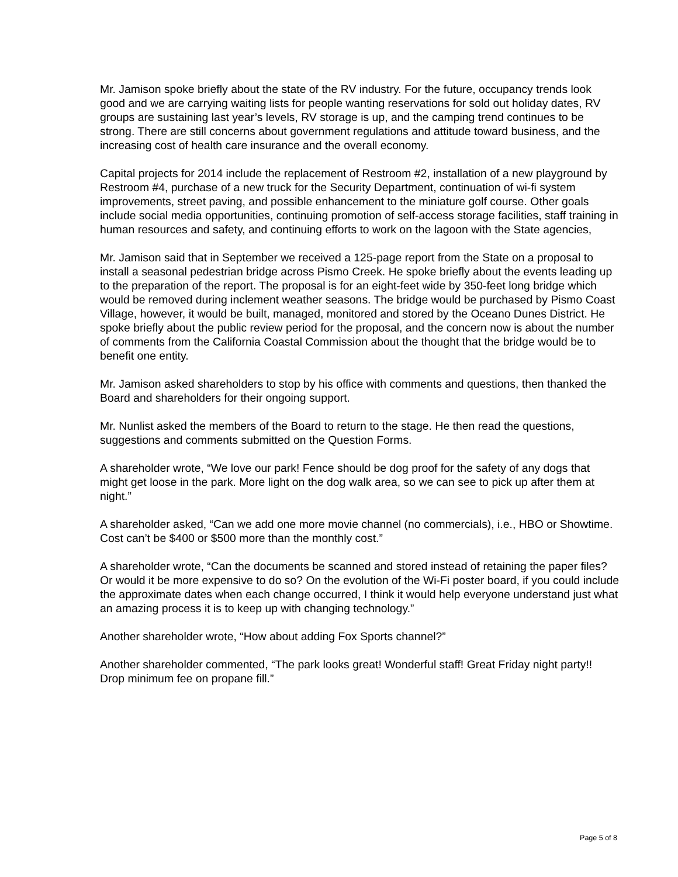Mr. Jamison spoke briefly about the state of the RV industry. For the future, occupancy trends look good and we are carrying waiting lists for people wanting reservations for sold out holiday dates, RV groups are sustaining last year’s levels, RV storage is up, and the camping trend continues to be strong. There are still concerns about government regulations and attitude toward business, and the increasing cost of health care insurance and the overall economy.
Capital projects for 2014 include the replacement of Restroom #2, installation of a new playground by Restroom #4, purchase of a new truck for the Security Department, continuation of wi-fi system improvements, street paving, and possible enhancement to the miniature golf course. Other goals include social media opportunities, continuing promotion of self-access storage facilities, staff training in human resources and safety, and continuing efforts to work on the lagoon with the State agencies,
Mr. Jamison said that in September we received a 125-page report from the State on a proposal to install a seasonal pedestrian bridge across Pismo Creek. He spoke briefly about the events leading up to the preparation of the report. The proposal is for an eight-feet wide by 350-feet long bridge which would be removed during inclement weather seasons. The bridge would be purchased by Pismo Coast Village, however, it would be built, managed, monitored and stored by the Oceano Dunes District. He spoke briefly about the public review period for the proposal, and the concern now is about the number of comments from the California Coastal Commission about the thought that the bridge would be to benefit one entity.
Mr. Jamison asked shareholders to stop by his office with comments and questions, then thanked the Board and shareholders for their ongoing support.
Mr. Nunlist asked the members of the Board to return to the stage. He then read the questions, suggestions and comments submitted on the Question Forms.
A shareholder wrote, “We love our park! Fence should be dog proof for the safety of any dogs that might get loose in the park. More light on the dog walk area, so we can see to pick up after them at night.”
A shareholder asked, “Can we add one more movie channel (no commercials), i.e., HBO or Showtime. Cost can’t be $400 or $500 more than the monthly cost.”
A shareholder wrote, “Can the documents be scanned and stored instead of retaining the paper files? Or would it be more expensive to do so? On the evolution of the Wi-Fi poster board, if you could include the approximate dates when each change occurred, I think it would help everyone understand just what an amazing process it is to keep up with changing technology.”
Another shareholder wrote, “How about adding Fox Sports channel?”
Another shareholder commented, “The park looks great! Wonderful staff! Great Friday night party!! Drop minimum fee on propane fill.”
Page 5 of 8